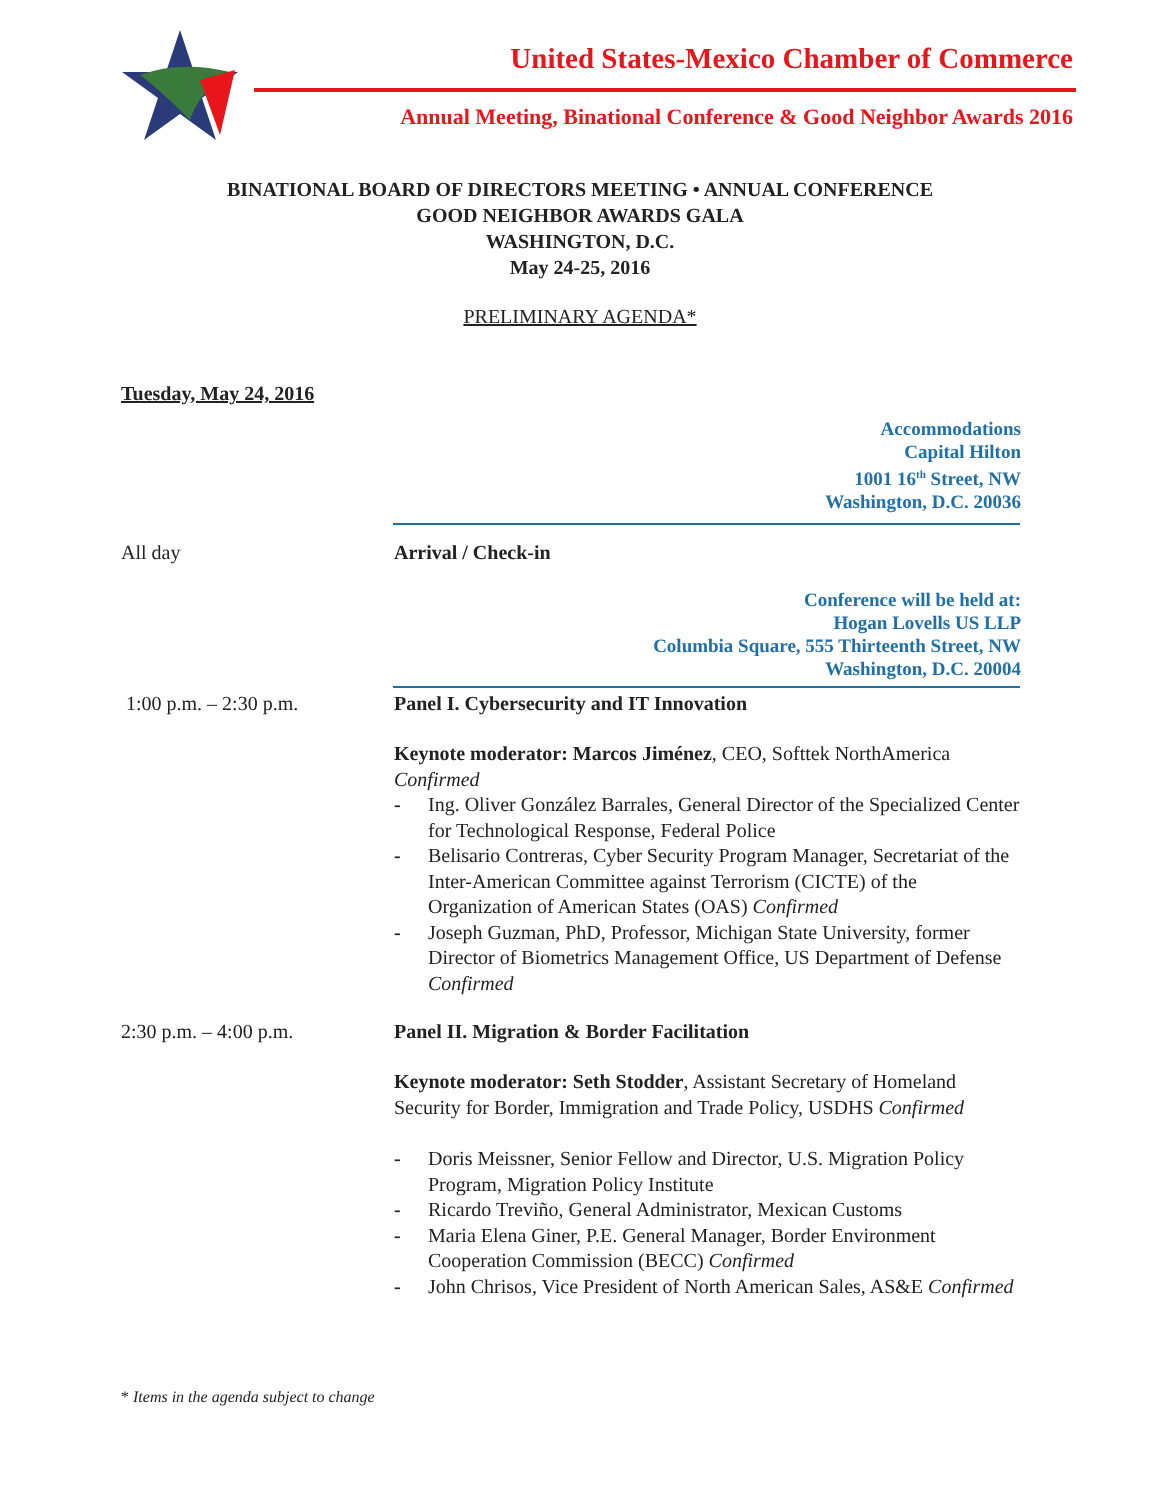United States-Mexico Chamber of Commerce
Annual Meeting, Binational Conference & Good Neighbor Awards 2016
BINATIONAL BOARD OF DIRECTORS MEETING • ANNUAL CONFERENCE
GOOD NEIGHBOR AWARDS GALA
WASHINGTON, D.C.
May 24-25, 2016
PRELIMINARY AGENDA*
Tuesday, May 24, 2016
Accommodations
Capital Hilton
1001 16<sup>th</sup> Street, NW
Washington, D.C. 20036
All day Arrival / Check-in
Conference will be held at:
Hogan Lovells US LLP
Columbia Square, 555 Thirteenth Street, NW
Washington, D.C. 20004
1:00 p.m. – 2:30 p.m. Panel I. Cybersecurity and IT Innovation
Keynote moderator: Marcos Jiménez, CEO, Softtek NorthAmerica
Confirmed
- Ing. Oliver González Barrales, General Director of the Specialized Center for Technological Response, Federal Police
- Belisario Contreras, Cyber Security Program Manager, Secretariat of the Inter-American Committee against Terrorism (CICTE) of the Organization of American States (OAS) Confirmed
- Joseph Guzman, PhD, Professor, Michigan State University, former Director of Biometrics Management Office, US Department of Defense Confirmed
2:30 p.m. – 4:00 p.m. Panel II. Migration & Border Facilitation
Keynote moderator: Seth Stodder, Assistant Secretary of Homeland Security for Border, Immigration and Trade Policy, USDHS Confirmed
- Doris Meissner, Senior Fellow and Director, U.S. Migration Policy Program, Migration Policy Institute
- Ricardo Treviño, General Administrator, Mexican Customs
- Maria Elena Giner, P.E. General Manager, Border Environment Cooperation Commission (BECC) Confirmed
- John Chrisos, Vice President of North American Sales, AS&E Confirmed
* Items in the agenda subject to change